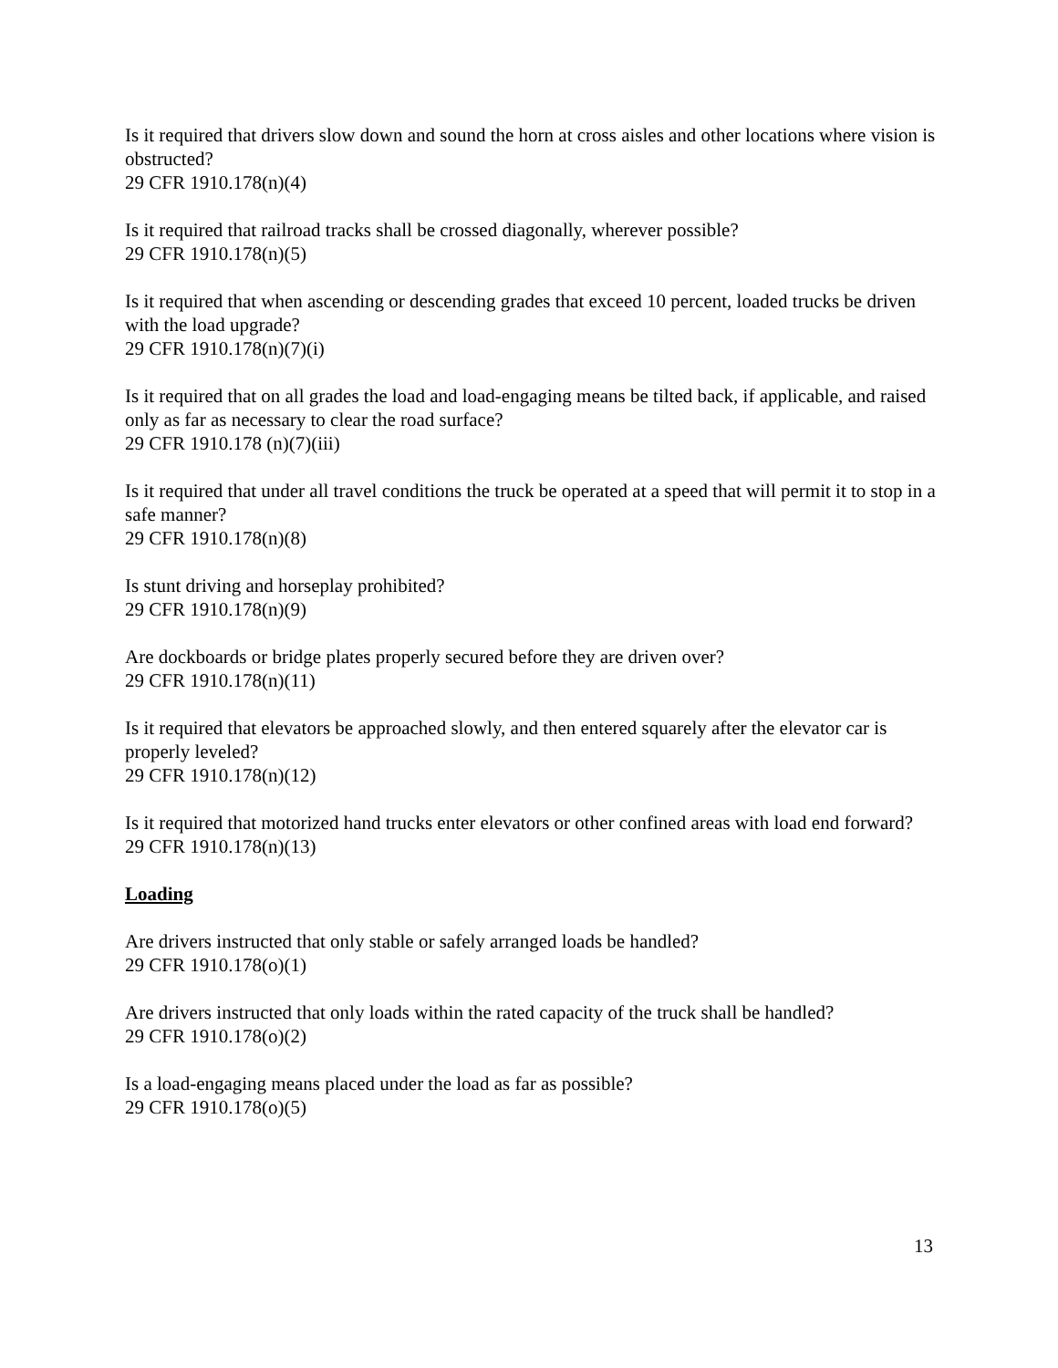Is it required that drivers slow down and sound the horn at cross aisles and other locations where vision is obstructed?
29 CFR 1910.178(n)(4)
Is it required that railroad tracks shall be crossed diagonally, wherever possible?
29 CFR 1910.178(n)(5)
Is it required that when ascending or descending grades that exceed 10 percent, loaded trucks be driven with the load upgrade?
29 CFR 1910.178(n)(7)(i)
Is it required that on all grades the load and load-engaging means be tilted back, if applicable, and raised only as far as necessary to clear the road surface?
29 CFR 1910.178 (n)(7)(iii)
Is it required that under all travel conditions the truck be operated at a speed that will permit it to stop in a safe manner?
29 CFR 1910.178(n)(8)
Is stunt driving and horseplay prohibited?
29 CFR 1910.178(n)(9)
Are dockboards or bridge plates properly secured before they are driven over?
29 CFR 1910.178(n)(11)
Is it required that elevators be approached slowly, and then entered squarely after the elevator car is properly leveled?
29 CFR 1910.178(n)(12)
Is it required that motorized hand trucks enter elevators or other confined areas with load end forward?
29 CFR 1910.178(n)(13)
Loading
Are drivers instructed that only stable or safely arranged loads be handled?
29 CFR 1910.178(o)(1)
Are drivers instructed that only loads within the rated capacity of the truck shall be handled?
29 CFR 1910.178(o)(2)
Is a load-engaging means placed under the load as far as possible?
29 CFR 1910.178(o)(5)
13